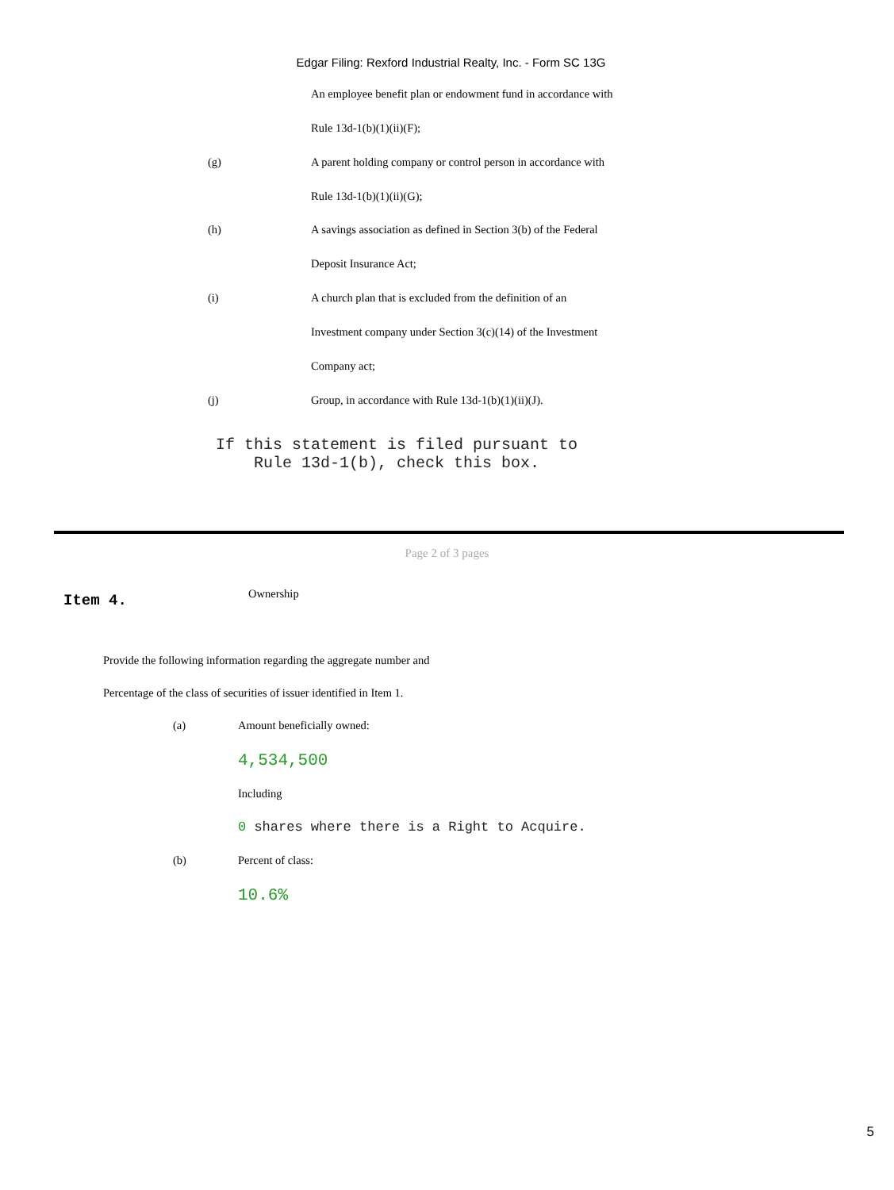Edgar Filing: Rexford Industrial Realty, Inc. - Form SC 13G
An employee benefit plan or endowment fund in accordance with
Rule 13d-1(b)(1)(ii)(F);
(g) A parent holding company or control person in accordance with
Rule 13d-1(b)(1)(ii)(G);
(h) A savings association as defined in Section 3(b) of the Federal
Deposit Insurance Act;
(i) A church plan that is excluded from the definition of an
Investment company under Section 3(c)(14) of the Investment
Company act;
(j) Group, in accordance with Rule 13d-1(b)(1)(ii)(J).
If this statement is filed pursuant to
Rule 13d-1(b), check this box.
Page 2 of 3 pages
Item 4. Ownership
Provide the following information regarding the aggregate number and
Percentage of the class of securities of issuer identified in Item 1.
(a) Amount beneficially owned:
4,534,500
Including
0 shares where there is a Right to Acquire.
(b) Percent of class:
10.6%
5